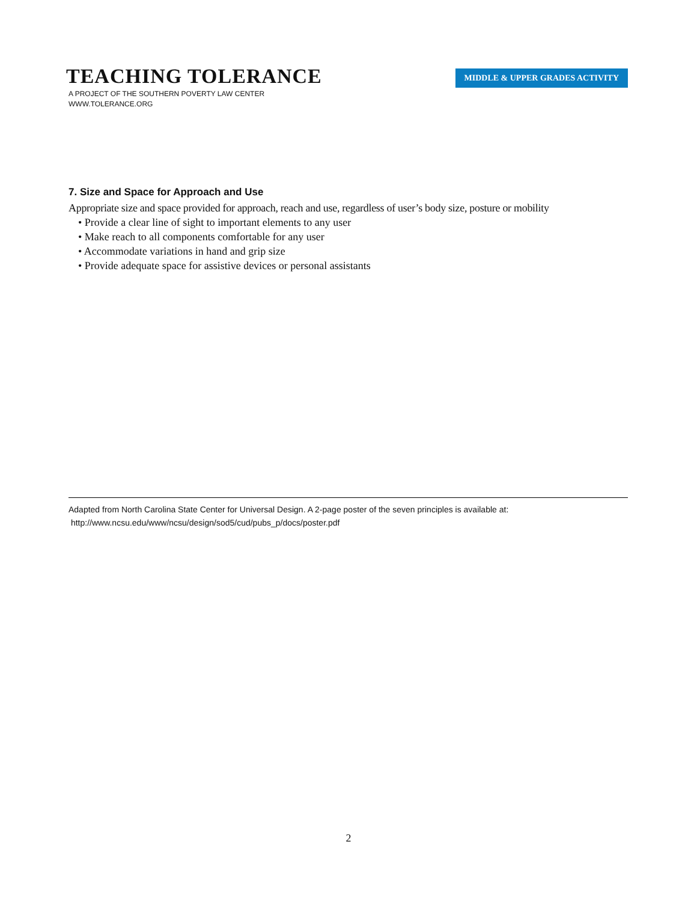TEACHING TOLERANCE
A PROJECT OF THE SOUTHERN POVERTY LAW CENTER
WWW.TOLERANCE.ORG
MIDDLE & UPPER GRADES ACTIVITY
7. Size and Space for Approach and Use
Appropriate size and space provided for approach, reach and use, regardless of user’s body size, posture or mobility
• Provide a clear line of sight to important elements to any user
• Make reach to all components comfortable for any user
• Accommodate variations in hand and grip size
• Provide adequate space for assistive devices or personal assistants
Adapted from North Carolina State Center for Universal Design. A 2-page poster of the seven principles is available at:
http://www.ncsu.edu/www/ncsu/design/sod5/cud/pubs_p/docs/poster.pdf
2